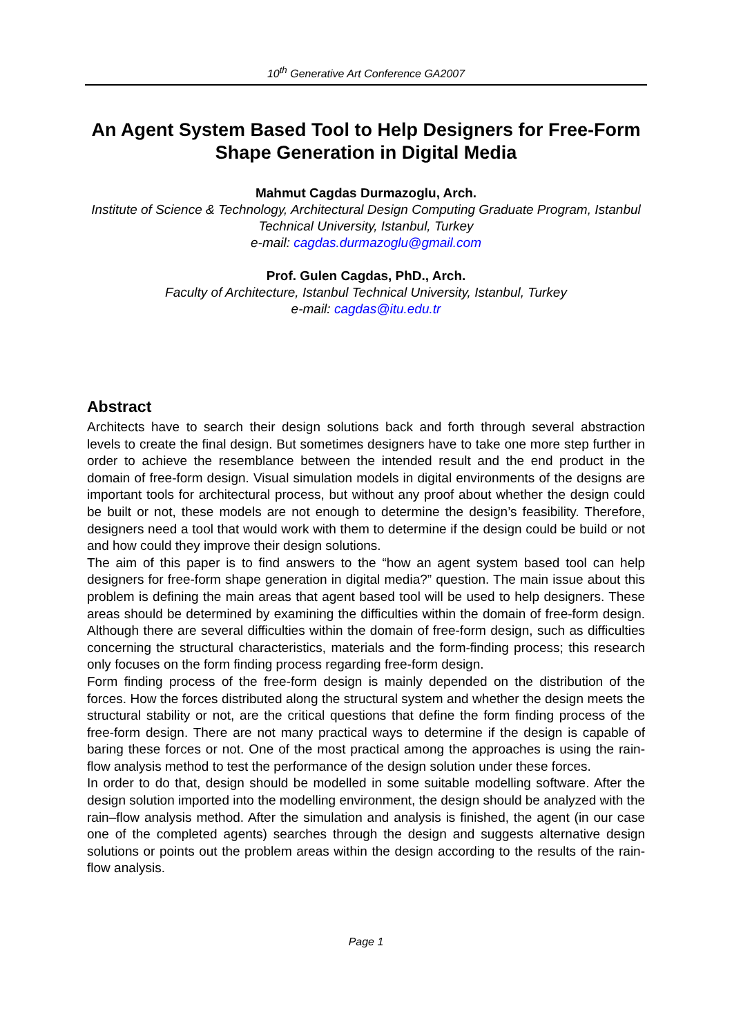10<sup>th</sup> Generative Art Conference GA2007
An Agent System Based Tool to Help Designers for Free-Form Shape Generation in Digital Media
Mahmut Cagdas Durmazoglu, Arch.
Institute of Science & Technology, Architectural Design Computing Graduate Program, Istanbul Technical University, Istanbul, Turkey
e-mail: cagdas.durmazoglu@gmail.com
Prof. Gulen Cagdas, PhD., Arch.
Faculty of Architecture, Istanbul Technical University, Istanbul, Turkey
e-mail: cagdas@itu.edu.tr
Abstract
Architects have to search their design solutions back and forth through several abstraction levels to create the final design. But sometimes designers have to take one more step further in order to achieve the resemblance between the intended result and the end product in the domain of free-form design. Visual simulation models in digital environments of the designs are important tools for architectural process, but without any proof about whether the design could be built or not, these models are not enough to determine the design’s feasibility. Therefore, designers need a tool that would work with them to determine if the design could be build or not and how could they improve their design solutions.
The aim of this paper is to find answers to the “how an agent system based tool can help designers for free-form shape generation in digital media?” question. The main issue about this problem is defining the main areas that agent based tool will be used to help designers. These areas should be determined by examining the difficulties within the domain of free-form design. Although there are several difficulties within the domain of free-form design, such as difficulties concerning the structural characteristics, materials and the form-finding process; this research only focuses on the form finding process regarding free-form design.
Form finding process of the free-form design is mainly depended on the distribution of the forces. How the forces distributed along the structural system and whether the design meets the structural stability or not, are the critical questions that define the form finding process of the free-form design. There are not many practical ways to determine if the design is capable of baring these forces or not. One of the most practical among the approaches is using the rain-flow analysis method to test the performance of the design solution under these forces.
In order to do that, design should be modelled in some suitable modelling software. After the design solution imported into the modelling environment, the design should be analyzed with the rain–flow analysis method. After the simulation and analysis is finished, the agent (in our case one of the completed agents) searches through the design and suggests alternative design solutions or points out the problem areas within the design according to the results of the rain- flow analysis.
Page 1